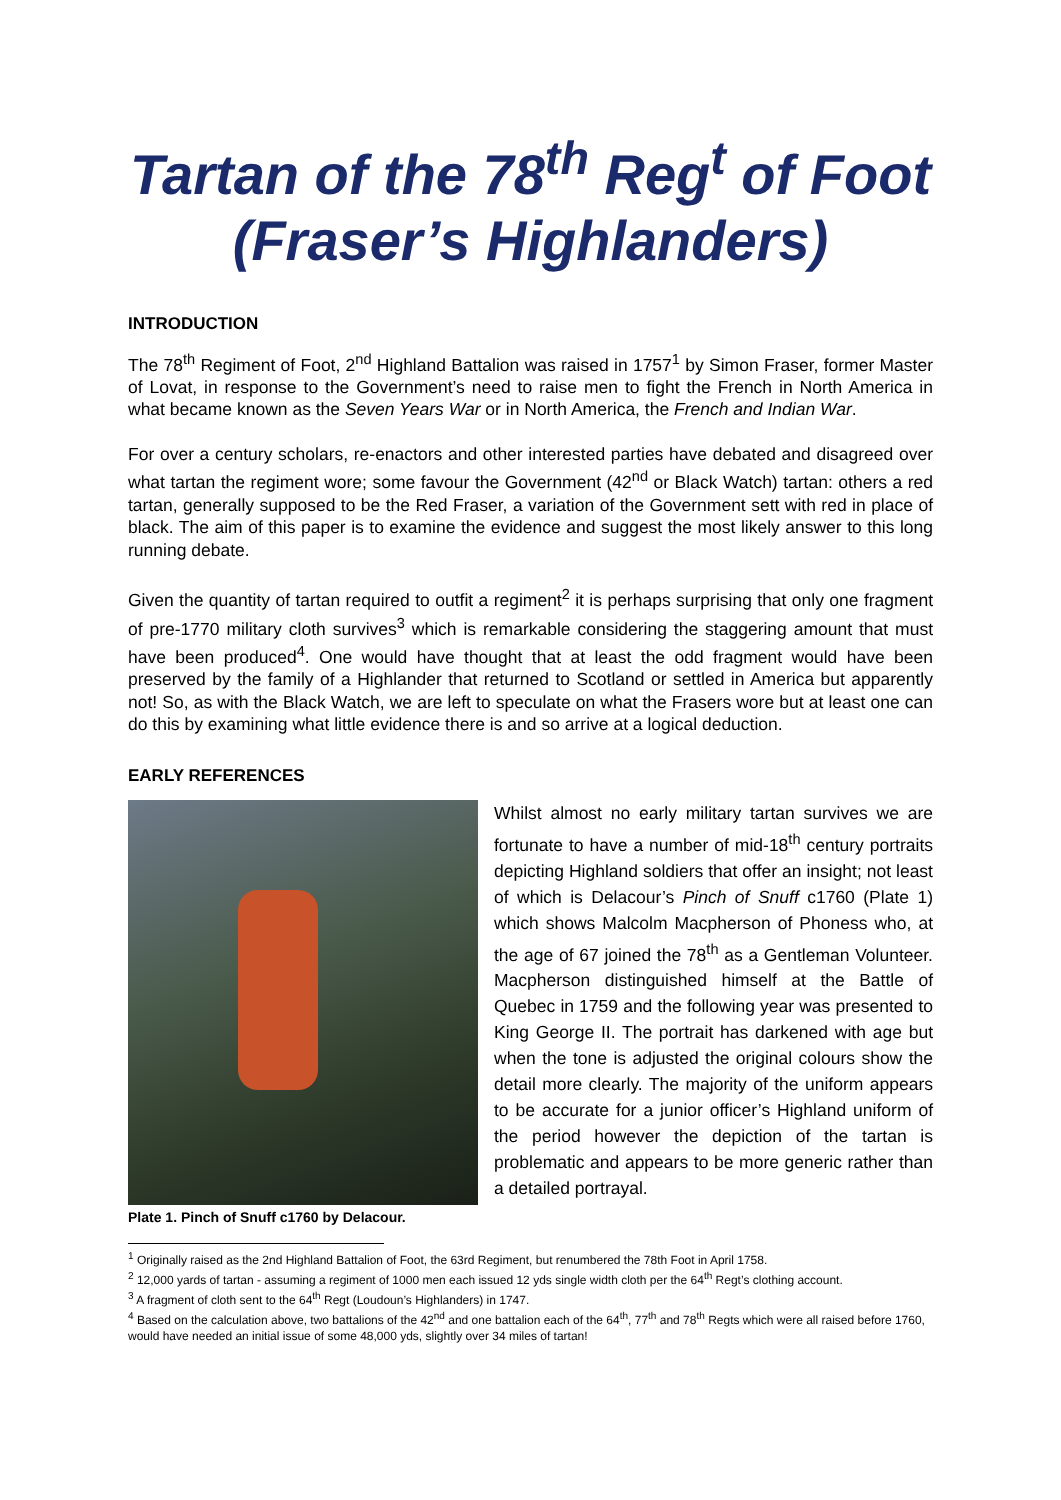Tartan of the 78<sup>th</sup> Reg<sup>t</sup> of Foot (Fraser’s Highlanders)
INTRODUCTION
The 78<sup>th</sup> Regiment of Foot, 2<sup>nd</sup> Highland Battalion was raised in 1757<sup>1</sup> by Simon Fraser, former Master of Lovat, in response to the Government’s need to raise men to fight the French in North America in what became known as the Seven Years War or in North America, the French and Indian War.
For over a century scholars, re-enactors and other interested parties have debated and disagreed over what tartan the regiment wore; some favour the Government (42<sup>nd</sup> or Black Watch) tartan: others a red tartan, generally supposed to be the Red Fraser, a variation of the Government sett with red in place of black. The aim of this paper is to examine the evidence and suggest the most likely answer to this long running debate.
Given the quantity of tartan required to outfit a regiment<sup>2</sup> it is perhaps surprising that only one fragment of pre-1770 military cloth survives<sup>3</sup> which is remarkable considering the staggering amount that must have been produced<sup>4</sup>. One would have thought that at least the odd fragment would have been preserved by the family of a Highlander that returned to Scotland or settled in America but apparently not! So, as with the Black Watch, we are left to speculate on what the Frasers wore but at least one can do this by examining what little evidence there is and so arrive at a logical deduction.
EARLY REFERENCES
Plate 1. Pinch of Snuff c1760 by Delacour.
Whilst almost no early military tartan survives we are fortunate to have a number of mid-18<sup>th</sup> century portraits depicting Highland soldiers that offer an insight; not least of which is Delacour’s Pinch of Snuff c1760 (Plate 1) which shows Malcolm Macpherson of Phoness who, at the age of 67 joined the 78<sup>th</sup> as a Gentleman Volunteer. Macpherson distinguished himself at the Battle of Quebec in 1759 and the following year was presented to King George II. The portrait has darkened with age but when the tone is adjusted the original colours show the detail more clearly. The majority of the uniform appears to be accurate for a junior officer’s Highland uniform of the period however the depiction of the tartan is problematic and appears to be more generic rather than a detailed portrayal.
<sup>1</sup> Originally raised as the 2nd Highland Battalion of Foot, the 63rd Regiment, but renumbered the 78th Foot in April 1758.
<sup>2</sup> 12,000 yards of tartan - assuming a regiment of 1000 men each issued 12 yds single width cloth per the 64<sup>th</sup> Regt’s clothing account.
<sup>3</sup> A fragment of cloth sent to the 64<sup>th</sup> Regt (Loudoun’s Highlanders) in 1747.
<sup>4</sup> Based on the calculation above, two battalions of the 42<sup>nd</sup> and one battalion each of the 64<sup>th</sup>, 77<sup>th</sup> and 78<sup>th</sup> Regts which were all raised before 1760, would have needed an initial issue of some 48,000 yds, slightly over 34 miles of tartan!